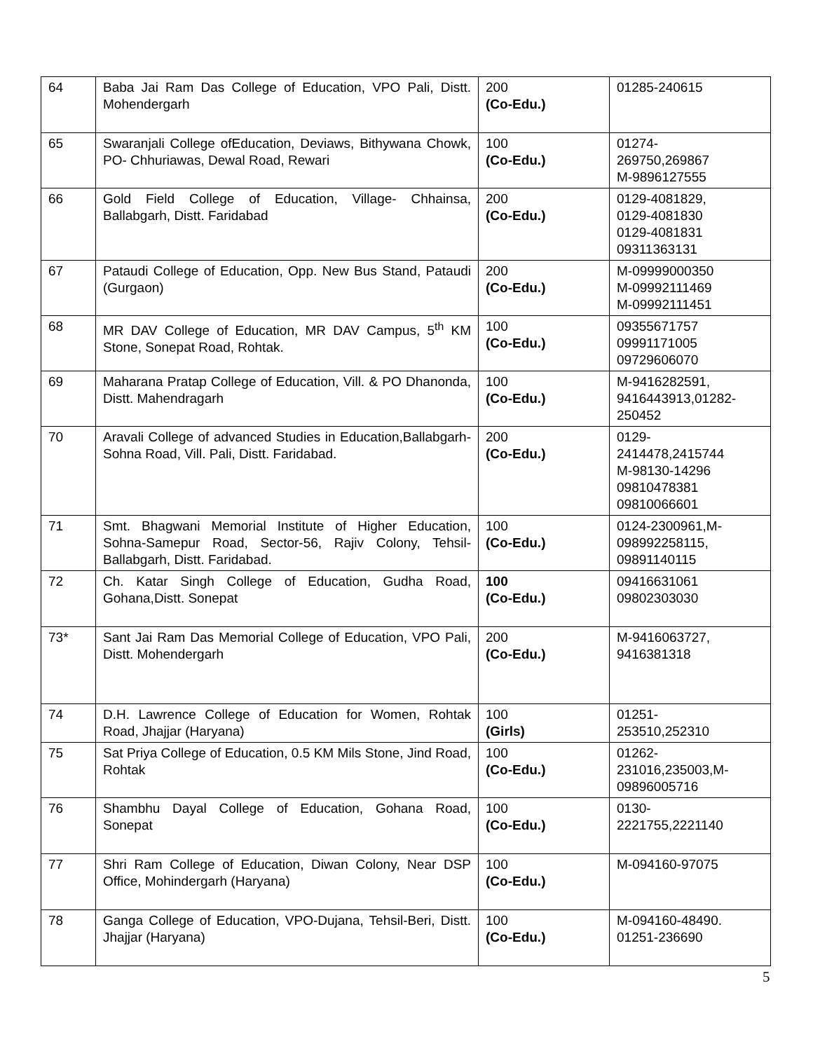| 64 | Baba Jai Ram Das College of Education, VPO Pali, Distt. Mohendergarh | 200 (Co-Edu.) | 01285-240615 |
| 65 | Swaranjali College ofEducation, Deviaws, Bithywana Chowk, PO- Chhuriawas, Dewal Road, Rewari | 100 (Co-Edu.) | 01274- 269750,269867 M-9896127555 |
| 66 | Gold Field College of Education, Village- Chhainsa, Ballabgarh, Distt. Faridabad | 200 (Co-Edu.) | 0129-4081829, 0129-4081830 0129-4081831 09311363131 |
| 67 | Pataudi College of Education, Opp. New Bus Stand, Pataudi (Gurgaon) | 200 (Co-Edu.) | M-09999000350 M-09992111469 M-09992111451 |
| 68 | MR DAV College of Education, MR DAV Campus, 5<sup>th</sup> KM Stone, Sonepat Road, Rohtak. | 100 (Co-Edu.) | 09355671757 09991171005 09729606070 |
| 69 | Maharana Pratap College of Education, Vill. & PO Dhanonda, Distt. Mahendragarh | 100 (Co-Edu.) | M-9416282591, 9416443913,01282- 250452 |
| 70 | Aravali College of advanced Studies in Education,Ballabgarh-Sohna Road, Vill. Pali, Distt. Faridabad. | 200 (Co-Edu.) | 0129- 2414478,2415744 M-98130-14296 09810478381 09810066601 |
| 71 | Smt. Bhagwani Memorial Institute of Higher Education, Sohna-Samepur Road, Sector-56, Rajiv Colony, Tehsil-Ballabgarh, Distt. Faridabad. | 100 (Co-Edu.) | 0124-2300961,M- 098992258115, 09891140115 |
| 72 | Ch. Katar Singh College of Education, Gudha Road, Gohana,Distt. Sonepat | 100 (Co-Edu.) | 09416631061 09802303030 |
| 73* | Sant Jai Ram Das Memorial College of Education, VPO Pali, Distt. Mohendergarh | 200 (Co-Edu.) | M-9416063727, 9416381318 |
| 74 | D.H. Lawrence College of Education for Women, Rohtak Road, Jhajjar (Haryana) | 100 (Girls) | 01251- 253510,252310 |
| 75 | Sat Priya College of Education, 0.5 KM Mils Stone, Jind Road, Rohtak | 100 (Co-Edu.) | 01262- 231016,235003,M- 09896005716 |
| 76 | Shambhu Dayal College of Education, Gohana Road, Sonepat | 100 (Co-Edu.) | 0130- 2221755,2221140 |
| 77 | Shri Ram College of Education, Diwan Colony, Near DSP Office, Mohindergarh (Haryana) | 100 (Co-Edu.) | M-094160-97075 |
| 78 | Ganga College of Education, VPO-Dujana, Tehsil-Beri, Distt. Jhajjar (Haryana) | 100 (Co-Edu.) | M-094160-48490. 01251-236690 |
5